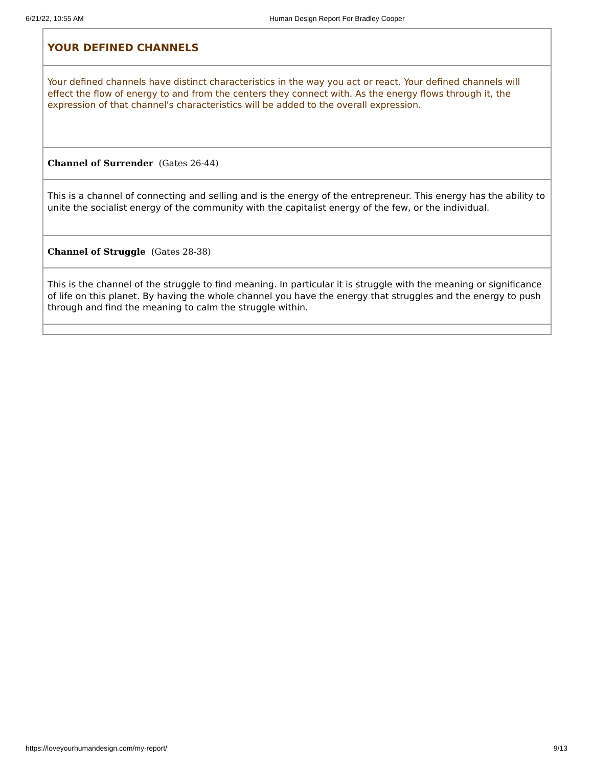6/21/22, 10:55 AM
Human Design Report For Bradley Cooper
YOUR DEFINED CHANNELS
Your defined channels have distinct characteristics in the way you act or react. Your defined channels will effect the flow of energy to and from the centers they connect with. As the energy flows through it, the expression of that channel's characteristics will be added to the overall expression.
Channel of Surrender (Gates 26-44)
This is a channel of connecting and selling and is the energy of the entrepreneur. This energy has the ability to unite the socialist energy of the community with the capitalist energy of the few, or the individual.
Channel of Struggle (Gates 28-38)
This is the channel of the struggle to find meaning. In particular it is struggle with the meaning or significance of life on this planet. By having the whole channel you have the energy that struggles and the energy to push through and find the meaning to calm the struggle within.
https://loveyourhumandesign.com/my-report/ 9/13